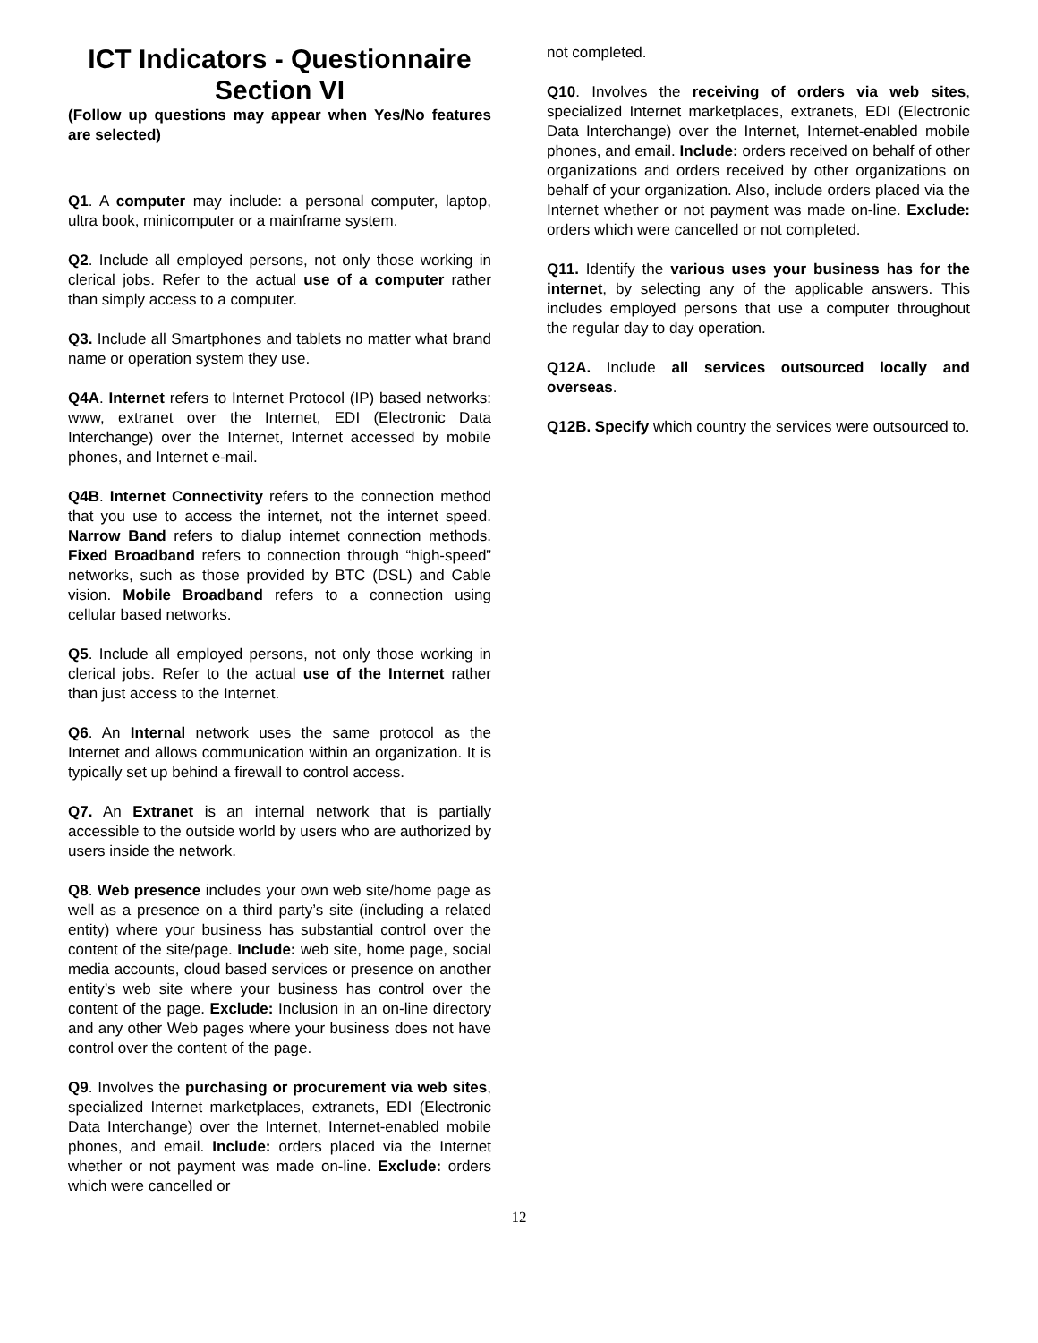ICT Indicators - Questionnaire
Section VI
(Follow up questions may appear when Yes/No features are selected)
Q1. A computer may include: a personal computer, laptop, ultra book, minicomputer or a mainframe system.
Q2. Include all employed persons, not only those working in clerical jobs. Refer to the actual use of a computer rather than simply access to a computer.
Q3. Include all Smartphones and tablets no matter what brand name or operation system they use.
Q4A. Internet refers to Internet Protocol (IP) based networks: www, extranet over the Internet, EDI (Electronic Data Interchange) over the Internet, Internet accessed by mobile phones, and Internet e-mail.
Q4B. Internet Connectivity refers to the connection method that you use to access the internet, not the internet speed. Narrow Band refers to dialup internet connection methods. Fixed Broadband refers to connection through “high-speed” networks, such as those provided by BTC (DSL) and Cable vision. Mobile Broadband refers to a connection using cellular based networks.
Q5. Include all employed persons, not only those working in clerical jobs. Refer to the actual use of the Internet rather than just access to the Internet.
Q6. An Internal network uses the same protocol as the Internet and allows communication within an organization. It is typically set up behind a firewall to control access.
Q7. An Extranet is an internal network that is partially accessible to the outside world by users who are authorized by users inside the network.
Q8. Web presence includes your own web site/home page as well as a presence on a third party’s site (including a related entity) where your business has substantial control over the content of the site/page. Include: web site, home page, social media accounts, cloud based services or presence on another entity’s web site where your business has control over the content of the page. Exclude: Inclusion in an on-line directory and any other Web pages where your business does not have control over the content of the page.
Q9. Involves the purchasing or procurement via web sites, specialized Internet marketplaces, extranets, EDI (Electronic Data Interchange) over the Internet, Internet-enabled mobile phones, and email. Include: orders placed via the Internet whether or not payment was made on-line. Exclude: orders which were cancelled or
not completed.
Q10. Involves the receiving of orders via web sites, specialized Internet marketplaces, extranets, EDI (Electronic Data Interchange) over the Internet, Internet-enabled mobile phones, and email. Include: orders received on behalf of other organizations and orders received by other organizations on behalf of your organization. Also, include orders placed via the Internet whether or not payment was made on-line. Exclude: orders which were cancelled or not completed.
Q11. Identify the various uses your business has for the internet, by selecting any of the applicable answers. This includes employed persons that use a computer throughout the regular day to day operation.
Q12A. Include all services outsourced locally and overseas.
Q12B. Specify which country the services were outsourced to.
12